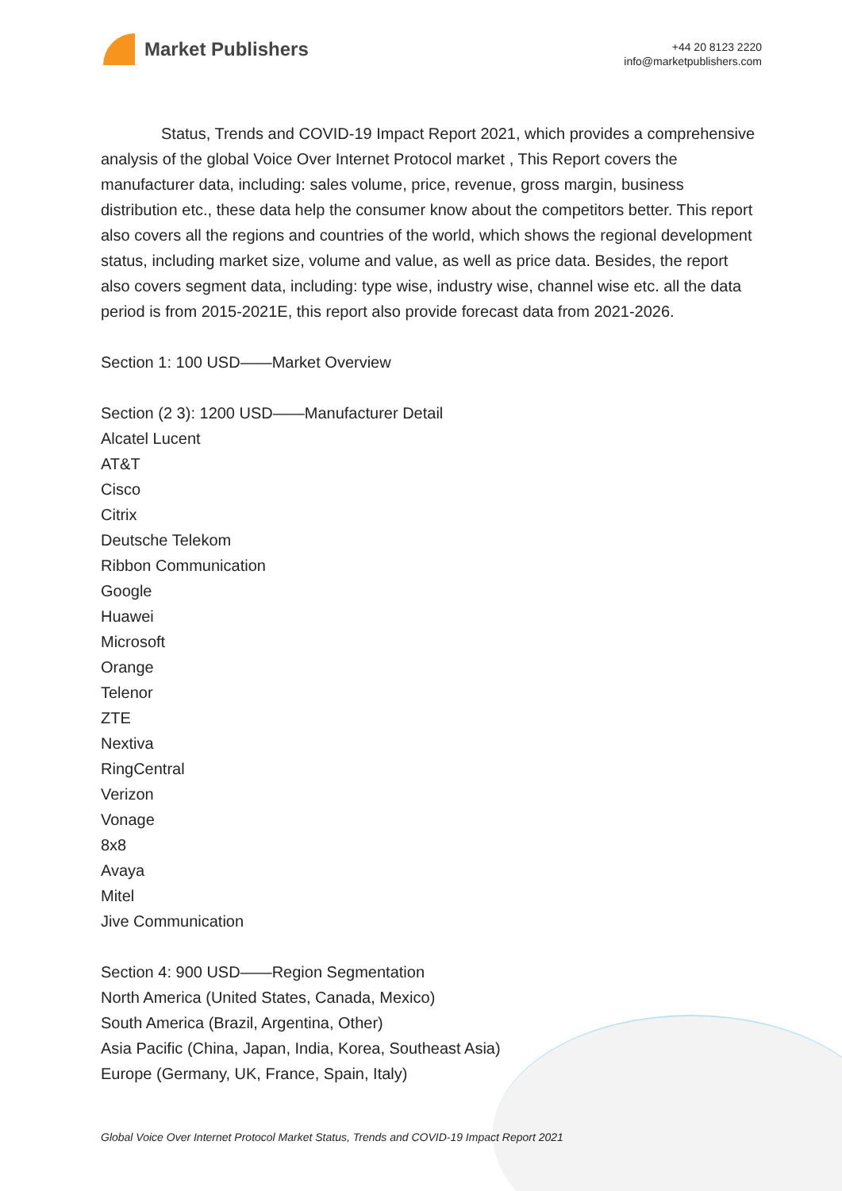Market Publishers
+44 20 8123 2220
info@marketpublishers.com
Status, Trends and COVID-19 Impact Report 2021, which provides a comprehensive analysis of the global Voice Over Internet Protocol market , This Report covers the manufacturer data, including: sales volume, price, revenue, gross margin, business distribution etc., these data help the consumer know about the competitors better. This report also covers all the regions and countries of the world, which shows the regional development status, including market size, volume and value, as well as price data. Besides, the report also covers segment data, including: type wise, industry wise, channel wise etc. all the data period is from 2015-2021E, this report also provide forecast data from 2021-2026.
Section 1: 100 USD——Market Overview
Section (2 3): 1200 USD——Manufacturer Detail
Alcatel Lucent
AT&T
Cisco
Citrix
Deutsche Telekom
Ribbon Communication
Google
Huawei
Microsoft
Orange
Telenor
ZTE
Nextiva
RingCentral
Verizon
Vonage
8x8
Avaya
Mitel
Jive Communication
Section 4: 900 USD——Region Segmentation
North America (United States, Canada, Mexico)
South America (Brazil, Argentina, Other)
Asia Pacific (China, Japan, India, Korea, Southeast Asia)
Europe (Germany, UK, France, Spain, Italy)
Global Voice Over Internet Protocol Market Status, Trends and COVID-19 Impact Report 2021